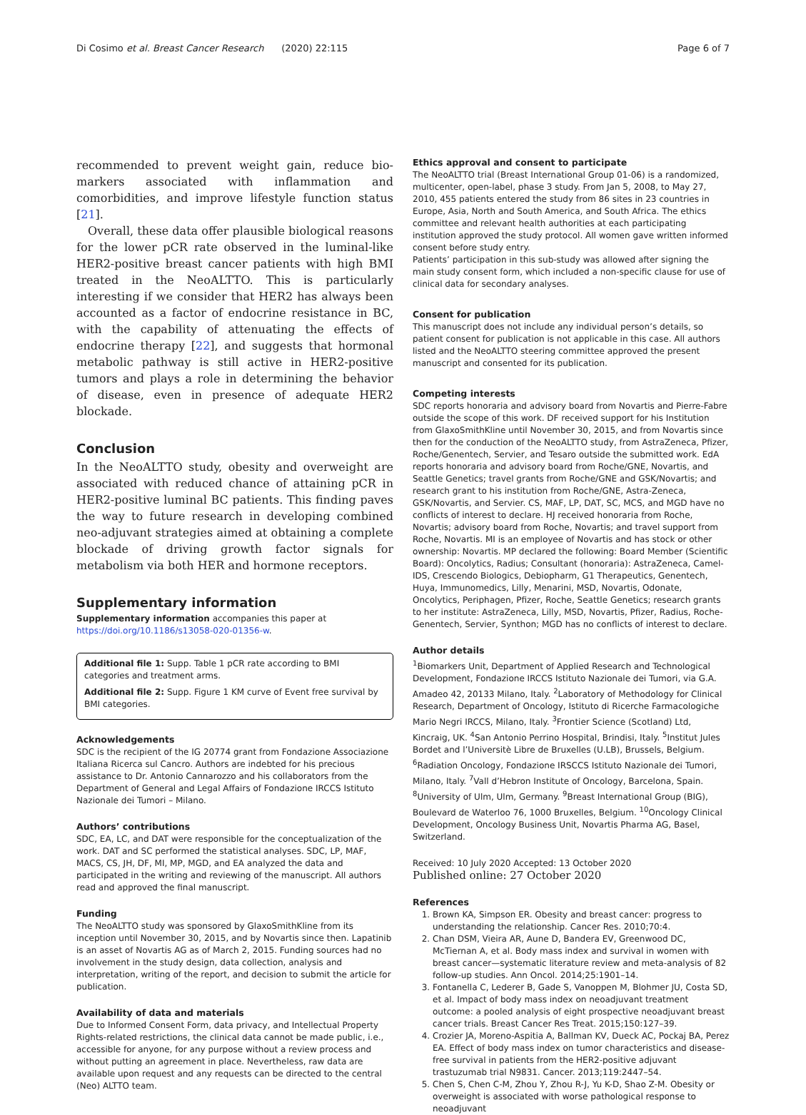Di Cosimo et al. Breast Cancer Research (2020) 22:115 Page 6 of 7
recommended to prevent weight gain, reduce bio-markers associated with inflammation and comorbidities, and improve lifestyle function status [21].
Overall, these data offer plausible biological reasons for the lower pCR rate observed in the luminal-like HER2-positive breast cancer patients with high BMI treated in the NeoALTTO. This is particularly interesting if we consider that HER2 has always been accounted as a factor of endocrine resistance in BC, with the capability of attenuating the effects of endocrine therapy [22], and suggests that hormonal metabolic pathway is still active in HER2-positive tumors and plays a role in determining the behavior of disease, even in presence of adequate HER2 blockade.
Conclusion
In the NeoALTTO study, obesity and overweight are associated with reduced chance of attaining pCR in HER2-positive luminal BC patients. This finding paves the way to future research in developing combined neo-adjuvant strategies aimed at obtaining a complete blockade of driving growth factor signals for metabolism via both HER and hormone receptors.
Supplementary information
Supplementary information accompanies this paper at https://doi.org/10.1186/s13058-020-01356-w.
Additional file 1: Supp. Table 1 pCR rate according to BMI categories and treatment arms.
Additional file 2: Supp. Figure 1 KM curve of Event free survival by BMI categories.
Acknowledgements
SDC is the recipient of the IG 20774 grant from Fondazione Associazione Italiana Ricerca sul Cancro. Authors are indebted for his precious assistance to Dr. Antonio Cannarozzo and his collaborators from the Department of General and Legal Affairs of Fondazione IRCCS Istituto Nazionale dei Tumori – Milano.
Authors’ contributions
SDC, EA, LC, and DAT were responsible for the conceptualization of the work. DAT and SC performed the statistical analyses. SDC, LP, MAF, MACS, CS, JH, DF, MI, MP, MGD, and EA analyzed the data and participated in the writing and reviewing of the manuscript. All authors read and approved the final manuscript.
Funding
The NeoALTTO study was sponsored by GlaxoSmithKline from its inception until November 30, 2015, and by Novartis since then. Lapatinib is an asset of Novartis AG as of March 2, 2015. Funding sources had no involvement in the study design, data collection, analysis and interpretation, writing of the report, and decision to submit the article for publication.
Availability of data and materials
Due to Informed Consent Form, data privacy, and Intellectual Property Rights-related restrictions, the clinical data cannot be made public, i.e., accessible for anyone, for any purpose without a review process and without putting an agreement in place. Nevertheless, raw data are available upon request and any requests can be directed to the central (Neo) ALTTO team.
Ethics approval and consent to participate
The NeoALTTO trial (Breast International Group 01-06) is a randomized, multicenter, open-label, phase 3 study. From Jan 5, 2008, to May 27, 2010, 455 patients entered the study from 86 sites in 23 countries in Europe, Asia, North and South America, and South Africa. The ethics committee and relevant health authorities at each participating institution approved the study protocol. All women gave written informed consent before study entry.
Patients’ participation in this sub-study was allowed after signing the main study consent form, which included a non-specific clause for use of clinical data for secondary analyses.
Consent for publication
This manuscript does not include any individual person’s details, so patient consent for publication is not applicable in this case. All authors listed and the NeoALTTO steering committee approved the present manuscript and consented for its publication.
Competing interests
SDC reports honoraria and advisory board from Novartis and Pierre-Fabre outside the scope of this work. DF received support for his Institution from GlaxoSmithKline until November 30, 2015, and from Novartis since then for the conduction of the NeoALTTO study, from AstraZeneca, Pfizer, Roche/Genentech, Servier, and Tesaro outside the submitted work. EdA reports honoraria and advisory board from Roche/GNE, Novartis, and Seattle Genetics; travel grants from Roche/GNE and GSK/Novartis; and research grant to his institution from Roche/GNE, Astra-Zeneca, GSK/Novartis, and Servier. CS, MAF, LP, DAT, SC, MCS, and MGD have no conflicts of interest to declare. HJ received honoraria from Roche, Novartis; advisory board from Roche, Novartis; and travel support from Roche, Novartis. MI is an employee of Novartis and has stock or other ownership: Novartis. MP declared the following: Board Member (Scientific Board): Oncolytics, Radius; Consultant (honoraria): AstraZeneca, Camel-IDS, Crescendo Biologics, Debiopharm, G1 Therapeutics, Genentech, Huya, Immunomedics, Lilly, Menarini, MSD, Novartis, Odonate, Oncolytics, Periphagen, Pfizer, Roche, Seattle Genetics; research grants to her institute: AstraZeneca, Lilly, MSD, Novartis, Pfizer, Radius, Roche-Genentech, Servier, Synthon; MGD has no conflicts of interest to declare.
Author details
<sup>1</sup> Biomarkers Unit, Department of Applied Research and Technological Development, Fondazione IRCCS Istituto Nazionale dei Tumori, via G.A. Amadeo 42, 20133 Milano, Italy. <sup>2</sup>Laboratory of Methodology for Clinical Research, Department of Oncology, Istituto di Ricerche Farmacologiche Mario Negri IRCCS, Milano, Italy. <sup>3</sup>Frontier Science (Scotland) Ltd, Kincraig, UK. <sup>4</sup>San Antonio Perrino Hospital, Brindisi, Italy. <sup>5</sup>Institut Jules Bordet and l’Universitè Libre de Bruxelles (U.LB), Brussels, Belgium. <sup>6</sup>Radiation Oncology, Fondazione IRSCCS Istituto Nazionale dei Tumori, Milano, Italy. <sup>7</sup>Vall d’Hebron Institute of Oncology, Barcelona, Spain. <sup>8</sup>University of Ulm, Ulm, Germany. <sup>9</sup>Breast International Group (BIG), Boulevard de Waterloo 76, 1000 Bruxelles, Belgium. <sup>10</sup>Oncology Clinical Development, Oncology Business Unit, Novartis Pharma AG, Basel, Switzerland.
Received: 10 July 2020 Accepted: 13 October 2020
Published online: 27 October 2020
References
1. Brown KA, Simpson ER. Obesity and breast cancer: progress to understanding the relationship. Cancer Res. 2010;70:4.
2. Chan DSM, Vieira AR, Aune D, Bandera EV, Greenwood DC, McTiernan A, et al. Body mass index and survival in women with breast cancer—systematic literature review and meta-analysis of 82 follow-up studies. Ann Oncol. 2014;25:1901–14.
3. Fontanella C, Lederer B, Gade S, Vanoppen M, Blohmer JU, Costa SD, et al. Impact of body mass index on neoadjuvant treatment outcome: a pooled analysis of eight prospective neoadjuvant breast cancer trials. Breast Cancer Res Treat. 2015;150:127–39.
4. Crozier JA, Moreno-Aspitia A, Ballman KV, Dueck AC, Pockaj BA, Perez EA. Effect of body mass index on tumor characteristics and disease-free survival in patients from the HER2-positive adjuvant trastuzumab trial N9831. Cancer. 2013;119:2447–54.
5. Chen S, Chen C-M, Zhou Y, Zhou R-J, Yu K-D, Shao Z-M. Obesity or overweight is associated with worse pathological response to neoadjuvant